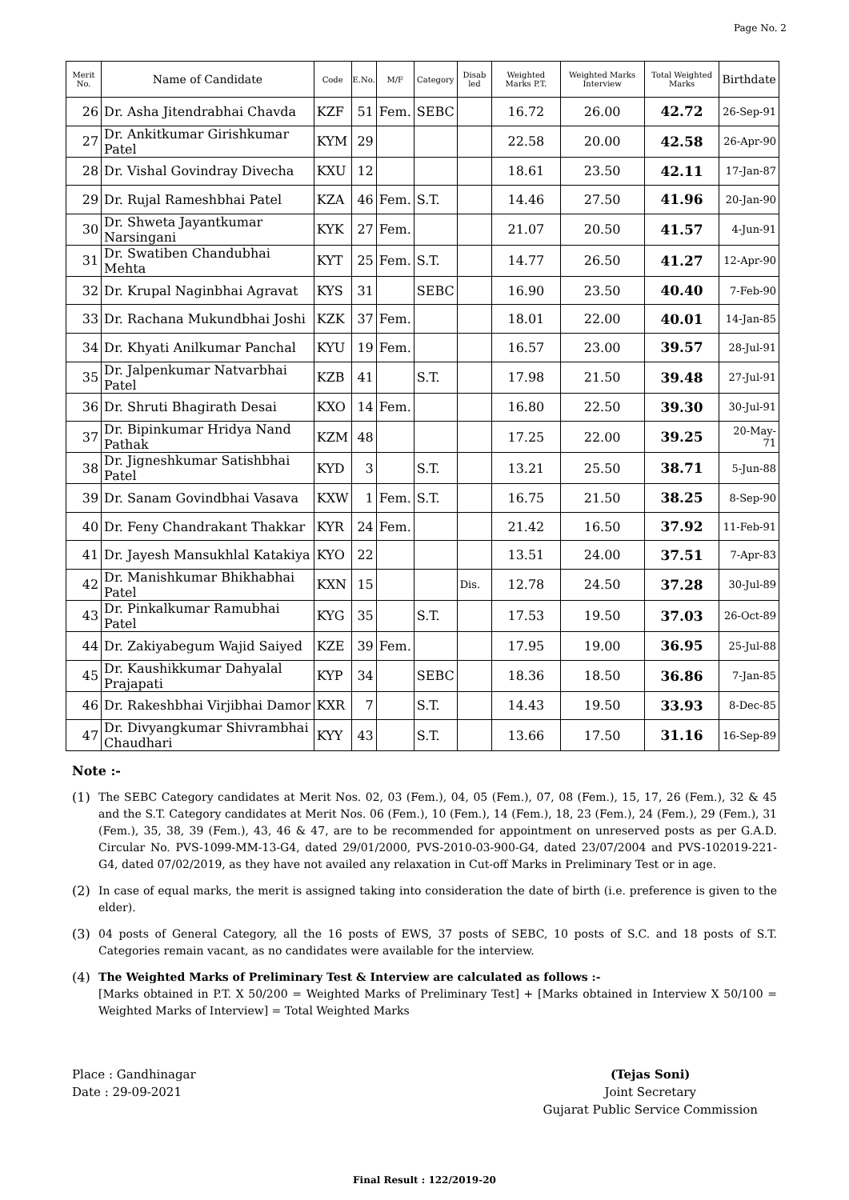Page No. 2
| Merit No. | Name of Candidate | Code | E.No. | M/F | Category | Disab led | Weighted Marks P.T. | Weighted Marks Interview | Total Weighted Marks | Birthdate |
| --- | --- | --- | --- | --- | --- | --- | --- | --- | --- | --- |
| 26 | Dr. Asha Jitendrabhai Chavda | KZF | 51 | Fem. | SEBC | | 16.72 | 26.00 | 42.72 | 26-Sep-91 |
| 27 | Dr. Ankitkumar Girishkumar Patel | KYM | 29 | | | | 22.58 | 20.00 | 42.58 | 26-Apr-90 |
| 28 | Dr. Vishal Govindray Divecha | KXU | 12 | | | | 18.61 | 23.50 | 42.11 | 17-Jan-87 |
| 29 | Dr. Rujal Rameshbhai Patel | KZA | 46 | Fem. | S.T. | | 14.46 | 27.50 | 41.96 | 20-Jan-90 |
| 30 | Dr. Shweta Jayantkumar Narsingani | KYK | 27 | Fem. | | | 21.07 | 20.50 | 41.57 | 4-Jun-91 |
| 31 | Dr. Swatiben Chandubhai Mehta | KYT | 25 | Fem. | S.T. | | 14.77 | 26.50 | 41.27 | 12-Apr-90 |
| 32 | Dr. Krupal Naginbhai Agravat | KYS | 31 | | SEBC | | 16.90 | 23.50 | 40.40 | 7-Feb-90 |
| 33 | Dr. Rachana Mukundbhai Joshi | KZK | 37 | Fem. | | | 18.01 | 22.00 | 40.01 | 14-Jan-85 |
| 34 | Dr. Khyati Anilkumar Panchal | KYU | 19 | Fem. | | | 16.57 | 23.00 | 39.57 | 28-Jul-91 |
| 35 | Dr. Jalpenkumar Natvarbhai Patel | KZB | 41 | | S.T. | | 17.98 | 21.50 | 39.48 | 27-Jul-91 |
| 36 | Dr. Shruti Bhagirath Desai | KXO | 14 | Fem. | | | 16.80 | 22.50 | 39.30 | 30-Jul-91 |
| 37 | Dr. Bipinkumar Hridya Nand Pathak | KZM | 48 | | | | 17.25 | 22.00 | 39.25 | 20-May-71 |
| 38 | Dr. Jigneshkumar Satishbhai Patel | KYD | 3 | | S.T. | | 13.21 | 25.50 | 38.71 | 5-Jun-88 |
| 39 | Dr. Sanam Govindbhai Vasava | KXW | 1 | Fem. | S.T. | | 16.75 | 21.50 | 38.25 | 8-Sep-90 |
| 40 | Dr. Feny Chandrakant Thakkar | KYR | 24 | Fem. | | | 21.42 | 16.50 | 37.92 | 11-Feb-91 |
| 41 | Dr. Jayesh Mansukhlal Katakiya | KYO | 22 | | | | 13.51 | 24.00 | 37.51 | 7-Apr-83 |
| 42 | Dr. Manishkumar Bhikhabhai Patel | KXN | 15 | | | Dis. | 12.78 | 24.50 | 37.28 | 30-Jul-89 |
| 43 | Dr. Pinkalkumar Ramubhai Patel | KYG | 35 | | S.T. | | 17.53 | 19.50 | 37.03 | 26-Oct-89 |
| 44 | Dr. Zakiyabegum Wajid Saiyed | KZE | 39 | Fem. | | | 17.95 | 19.00 | 36.95 | 25-Jul-88 |
| 45 | Dr. Kaushikkumar Dahyalal Prajapati | KYP | 34 | | SEBC | | 18.36 | 18.50 | 36.86 | 7-Jan-85 |
| 46 | Dr. Rakeshbhai Virjibhai Damor | KXR | 7 | | S.T. | | 14.43 | 19.50 | 33.93 | 8-Dec-85 |
| 47 | Dr. Divyangkumar Shivrambhai Chaudhari | KYY | 43 | | S.T. | | 13.66 | 17.50 | 31.16 | 16-Sep-89 |
Note :-
(1) The SEBC Category candidates at Merit Nos. 02, 03 (Fem.), 04, 05 (Fem.), 07, 08 (Fem.), 15, 17, 26 (Fem.), 32 & 45 and the S.T. Category candidates at Merit Nos. 06 (Fem.), 10 (Fem.), 14 (Fem.), 18, 23 (Fem.), 24 (Fem.), 29 (Fem.), 31 (Fem.), 35, 38, 39 (Fem.), 43, 46 & 47, are to be recommended for appointment on unreserved posts as per G.A.D. Circular No. PVS-1099-MM-13-G4, dated 29/01/2000, PVS-2010-03-900-G4, dated 23/07/2004 and PVS-102019-221-G4, dated 07/02/2019, as they have not availed any relaxation in Cut-off Marks in Preliminary Test or in age.
(2) In case of equal marks, the merit is assigned taking into consideration the date of birth (i.e. preference is given to the elder).
(3) 04 posts of General Category, all the 16 posts of EWS, 37 posts of SEBC, 10 posts of S.C. and 18 posts of S.T. Categories remain vacant, as no candidates were available for the interview.
(4) The Weighted Marks of Preliminary Test & Interview are calculated as follows :-
[Marks obtained in P.T. X 50/200 = Weighted Marks of Preliminary Test] + [Marks obtained in Interview X 50/100 = Weighted Marks of Interview] = Total Weighted Marks
Place : Gandhinagar
Date : 29-09-2021
(Tejas Soni)
Joint Secretary
Gujarat Public Service Commission
Final Result : 122/2019-20